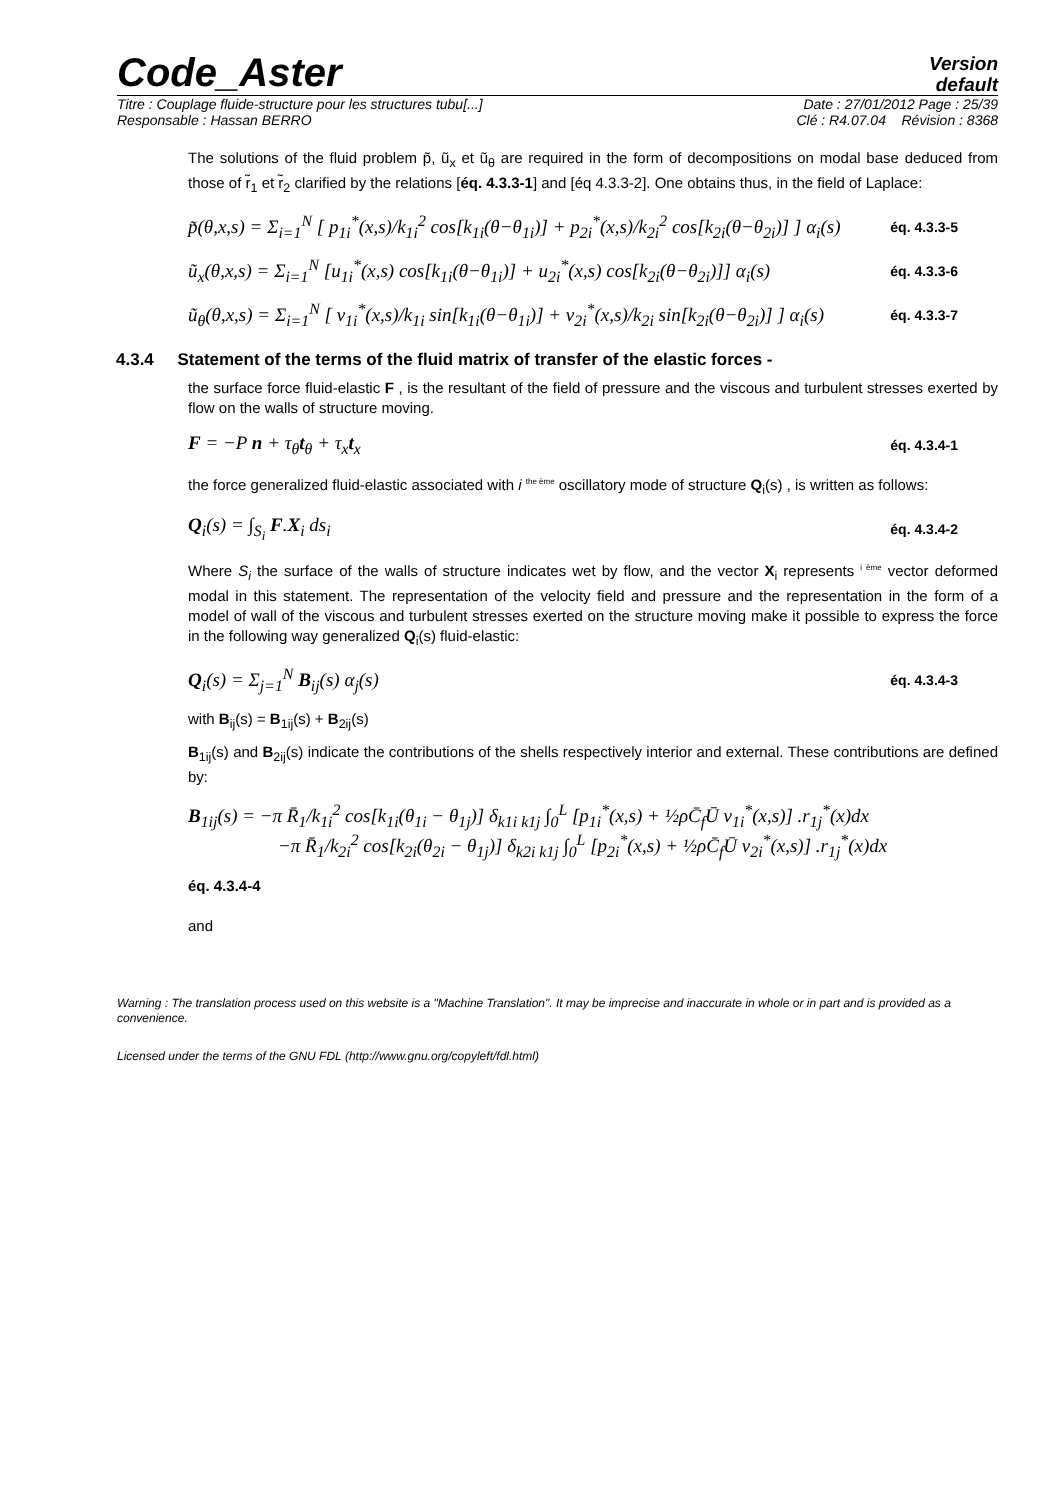Code_Aster
Version
default
Titre : Couplage fluide-structure pour les structures tubu[...] Date : 27/01/2012 Page : 25/39
Responsable : Hassan BERRO Clé : R4.07.04 Révision : 8368
The solutions of the fluid problem p̃, ũ<sub>x</sub> et ũ<sub>θ</sub> are required in the form of decompositions on modal base deduced from those of r̃<sub>1</sub> et r̃<sub>2</sub> clarified by the relations [éq. 4.3.3-1] and [éq 4.3.3-2]. One obtains thus, in the field of Laplace:
p̃(θ,x,s) = Σ<sub>i=1</sub><sup>N</sup> [ p<sub>1i</sub><sup>*</sup>(x,s)/k<sub>1i</sub><sup>2</sup> cos[k<sub>1i</sub>(θ−θ<sub>1i</sub>)] + p<sub>2i</sub><sup>*</sup>(x,s)/k<sub>2i</sub><sup>2</sup> cos[k<sub>2i</sub>(θ−θ<sub>2i</sub>)] ] α<sub>i</sub>(s) éq. 4.3.3-5
ũ<sub>x</sub>(θ,x,s) = Σ<sub>i=1</sub><sup>N</sup> [u<sub>1i</sub><sup>*</sup>(x,s) cos[k<sub>1i</sub>(θ−θ<sub>1i</sub>)] + u<sub>2i</sub><sup>*</sup>(x,s) cos[k<sub>2i</sub>(θ−θ<sub>2i</sub>)]] α<sub>i</sub>(s) éq. 4.3.3-6
ũ<sub>θ</sub>(θ,x,s) = Σ<sub>i=1</sub><sup>N</sup> [ v<sub>1i</sub><sup>*</sup>(x,s)/k<sub>1i</sub> sin[k<sub>1i</sub>(θ−θ<sub>1i</sub>)] + v<sub>2i</sub><sup>*</sup>(x,s)/k<sub>2i</sub> sin[k<sub>2i</sub>(θ−θ<sub>2i</sub>)] ] α<sub>i</sub>(s) éq. 4.3.3-7
4.3.4 Statement of the terms of the fluid matrix of transfer of the elastic forces -
the surface force fluid-elastic F , is the resultant of the field of pressure and the viscous and turbulent stresses exerted by flow on the walls of structure moving.
F = −P n + τ<sub>θ</sub>t<sub>θ</sub> + τ<sub>x</sub>t<sub>x</sub> éq. 4.3.4-1
the force generalized fluid-elastic associated with i <sup>the ème</sup> oscillatory mode of structure Q<sub>i</sub>(s) , is written as follows:
Q<sub>i</sub>(s) = ∫<sub>S<sub>i</sub></sub> F.X<sub>i</sub> ds<sub>i</sub> éq. 4.3.4-2
Where S<sub>i</sub> the surface of the walls of structure indicates wet by flow, and the vector X<sub>i</sub> represents <sup>i ème</sup> vector deformed modal in this statement. The representation of the velocity field and pressure and the representation in the form of a model of wall of the viscous and turbulent stresses exerted on the structure moving make it possible to express the force in the following way generalized Q<sub>i</sub>(s) fluid-elastic:
Q<sub>i</sub>(s) = Σ<sub>j=1</sub><sup>N</sup> B<sub>ij</sub>(s) α<sub>j</sub>(s) éq. 4.3.4-3
with B<sub>ij</sub>(s) = B<sub>1ij</sub>(s) + B<sub>2ij</sub>(s)
B<sub>1ij</sub>(s) and B<sub>2ij</sub>(s) indicate the contributions of the shells respectively interior and external. These contributions are defined by:
B<sub>1ij</sub>(s) = −π R̄<sub>1</sub>/k<sub>1i</sub><sup>2</sup> cos[k<sub>1i</sub>(θ<sub>1i</sub> − θ<sub>1j</sub>)] δ<sub>k1i k1j</sub> ∫<sub>0</sub><sup>L</sup> [p<sub>1i</sub><sup>*</sup>(x,s) + ½ρC̄<sub>f</sub>Ū v<sub>1i</sub><sup>*</sup>(x,s)] .r<sub>1j</sub><sup>*</sup>(x)dx
−π R̄<sub>1</sub>/k<sub>2i</sub><sup>2</sup> cos[k<sub>2i</sub>(θ<sub>2i</sub> − θ<sub>1j</sub>)] δ<sub>k2i k1j</sub> ∫<sub>0</sub><sup>L</sup> [p<sub>2i</sub><sup>*</sup>(x,s) + ½ρC̄<sub>f</sub>Ū v<sub>2i</sub><sup>*</sup>(x,s)] .r<sub>1j</sub><sup>*</sup>(x)dx
éq. 4.3.4-4
and
Warning : The translation process used on this website is a "Machine Translation". It may be imprecise and inaccurate in whole or in part and is provided as a convenience.
Licensed under the terms of the GNU FDL (http://www.gnu.org/copyleft/fdl.html)